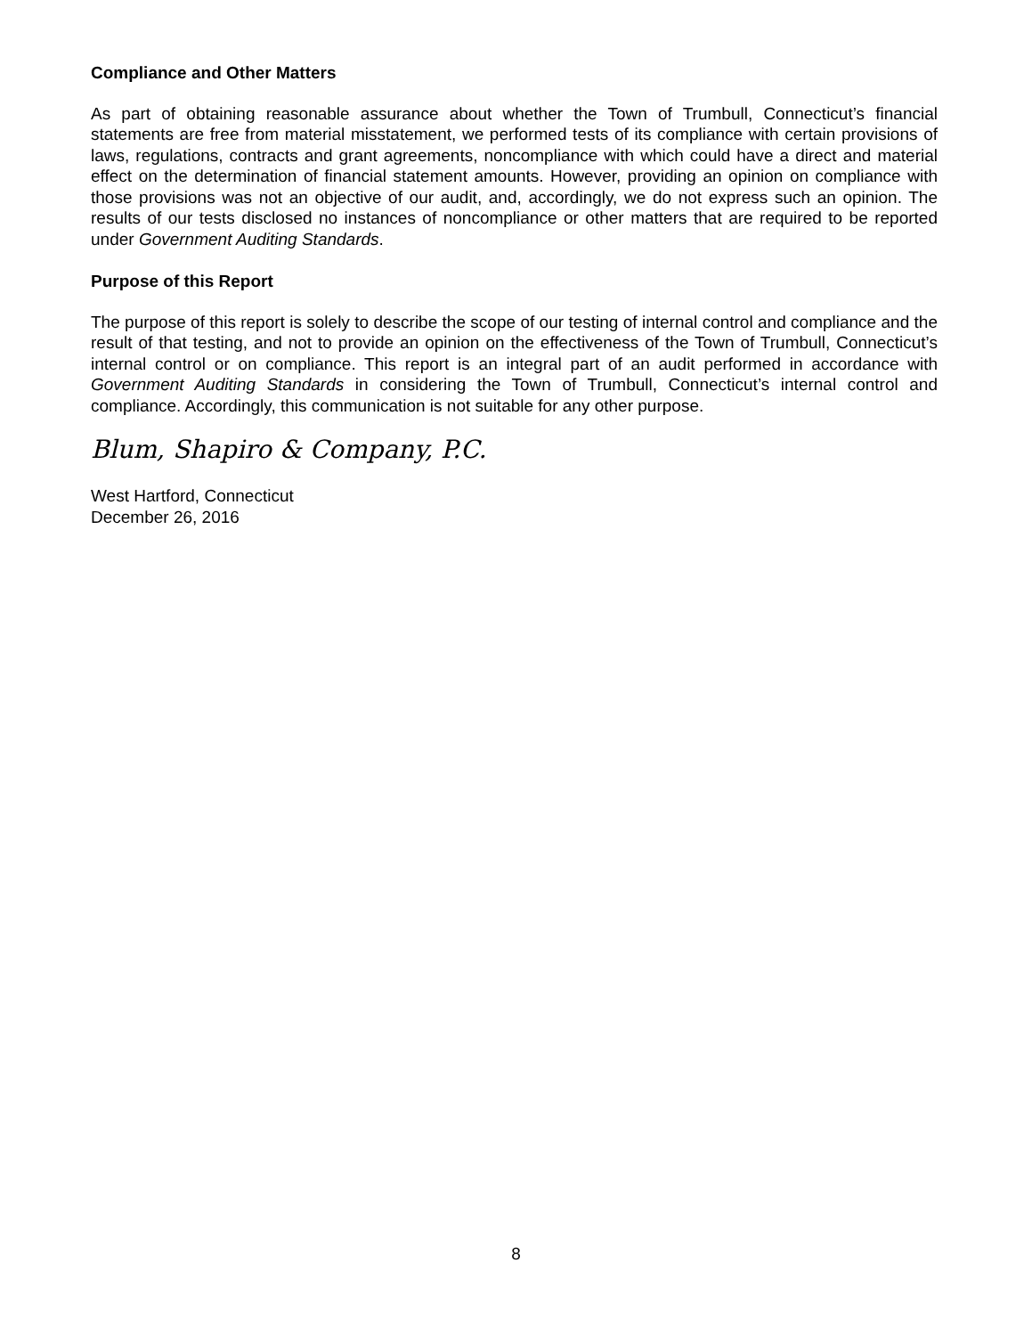Compliance and Other Matters
As part of obtaining reasonable assurance about whether the Town of Trumbull, Connecticut’s financial statements are free from material misstatement, we performed tests of its compliance with certain provisions of laws, regulations, contracts and grant agreements, noncompliance with which could have a direct and material effect on the determination of financial statement amounts. However, providing an opinion on compliance with those provisions was not an objective of our audit, and, accordingly, we do not express such an opinion. The results of our tests disclosed no instances of noncompliance or other matters that are required to be reported under Government Auditing Standards.
Purpose of this Report
The purpose of this report is solely to describe the scope of our testing of internal control and compliance and the result of that testing, and not to provide an opinion on the effectiveness of the Town of Trumbull, Connecticut’s internal control or on compliance. This report is an integral part of an audit performed in accordance with Government Auditing Standards in considering the Town of Trumbull, Connecticut’s internal control and compliance. Accordingly, this communication is not suitable for any other purpose.
Blum, Shapiro & Company, P.C.
West Hartford, Connecticut
December 26, 2016
8